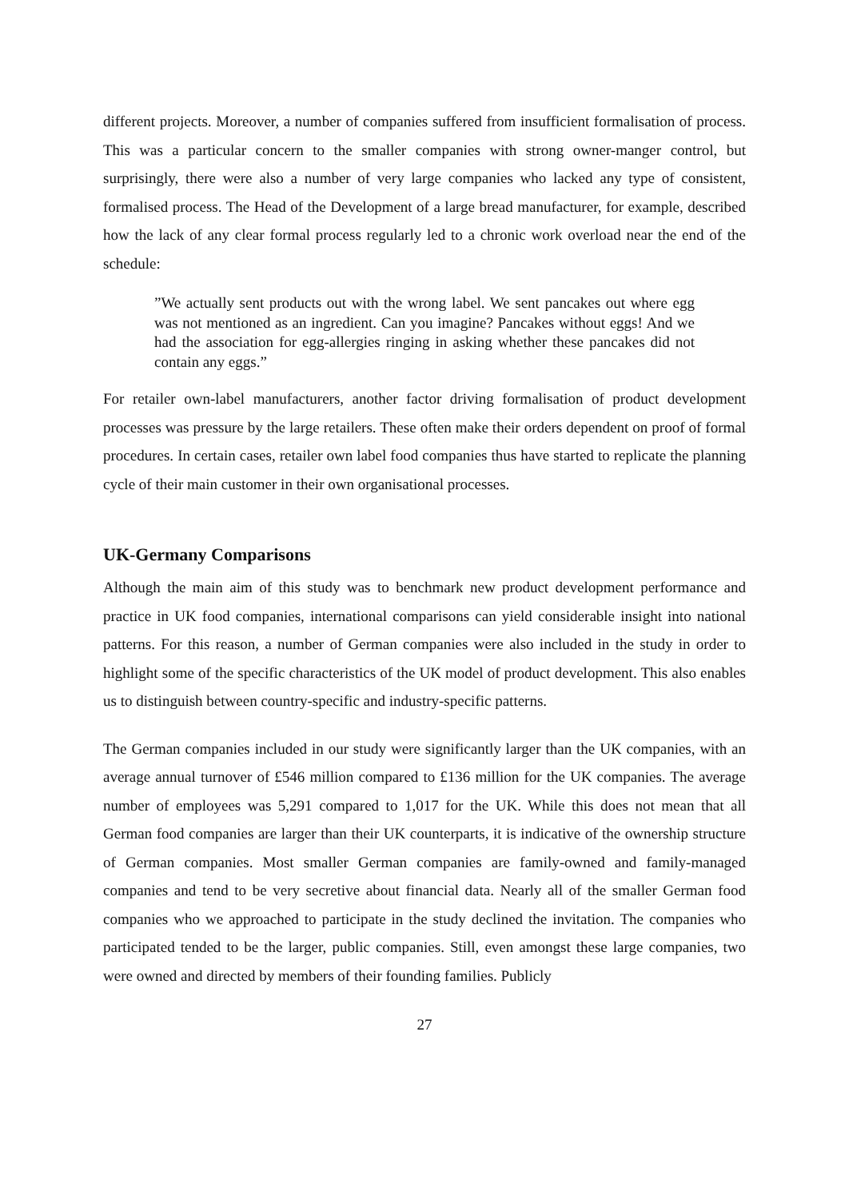different projects. Moreover, a number of companies suffered from insufficient formalisation of process. This was a particular concern to the smaller companies with strong owner-manger control, but surprisingly, there were also a number of very large companies who lacked any type of consistent, formalised process. The Head of the Development of a large bread manufacturer, for example, described how the lack of any clear formal process regularly led to a chronic work overload near the end of the schedule:
”We actually sent products out with the wrong label. We sent pancakes out where egg was not mentioned as an ingredient. Can you imagine? Pancakes without eggs! And we had the association for egg-allergies ringing in asking whether these pancakes did not contain any eggs.”
For retailer own-label manufacturers, another factor driving formalisation of product development processes was pressure by the large retailers. These often make their orders dependent on proof of formal procedures. In certain cases, retailer own label food companies thus have started to replicate the planning cycle of their main customer in their own organisational processes.
UK-Germany Comparisons
Although the main aim of this study was to benchmark new product development performance and practice in UK food companies, international comparisons can yield considerable insight into national patterns. For this reason, a number of German companies were also included in the study in order to highlight some of the specific characteristics of the UK model of product development. This also enables us to distinguish between country-specific and industry-specific patterns.
The German companies included in our study were significantly larger than the UK companies, with an average annual turnover of £546 million compared to £136 million for the UK companies. The average number of employees was 5,291 compared to 1,017 for the UK. While this does not mean that all German food companies are larger than their UK counterparts, it is indicative of the ownership structure of German companies. Most smaller German companies are family-owned and family-managed companies and tend to be very secretive about financial data. Nearly all of the smaller German food companies who we approached to participate in the study declined the invitation. The companies who participated tended to be the larger, public companies. Still, even amongst these large companies, two were owned and directed by members of their founding families. Publicly
27